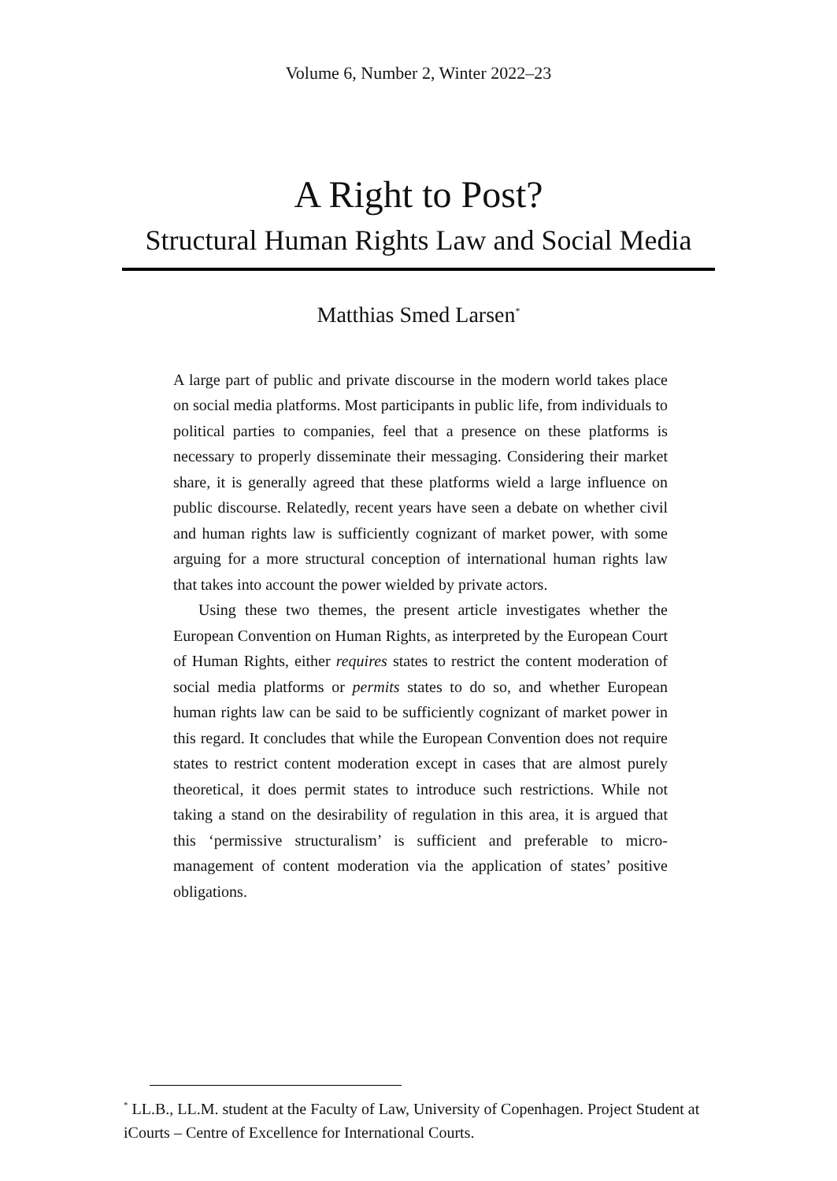Volume 6, Number 2, Winter 2022–23
A Right to Post?
Structural Human Rights Law and Social Media
Matthias Smed Larsen<sup>*</sup>
A large part of public and private discourse in the modern world takes place on social media platforms. Most participants in public life, from individuals to political parties to companies, feel that a presence on these platforms is necessary to properly disseminate their messaging. Considering their market share, it is generally agreed that these platforms wield a large influence on public discourse. Relatedly, recent years have seen a debate on whether civil and human rights law is sufficiently cognizant of market power, with some arguing for a more structural conception of international human rights law that takes into account the power wielded by private actors.
Using these two themes, the present article investigates whether the European Convention on Human Rights, as interpreted by the European Court of Human Rights, either requires states to restrict the content moderation of social media platforms or permits states to do so, and whether European human rights law can be said to be sufficiently cognizant of market power in this regard. It concludes that while the European Convention does not require states to restrict content moderation except in cases that are almost purely theoretical, it does permit states to introduce such restrictions. While not taking a stand on the desirability of regulation in this area, it is argued that this ‘permissive structuralism’ is sufficient and preferable to micro-management of content moderation via the application of states’ positive obligations.
<sup>*</sup> LL.B., LL.M. student at the Faculty of Law, University of Copenhagen. Project Student at iCourts – Centre of Excellence for International Courts.